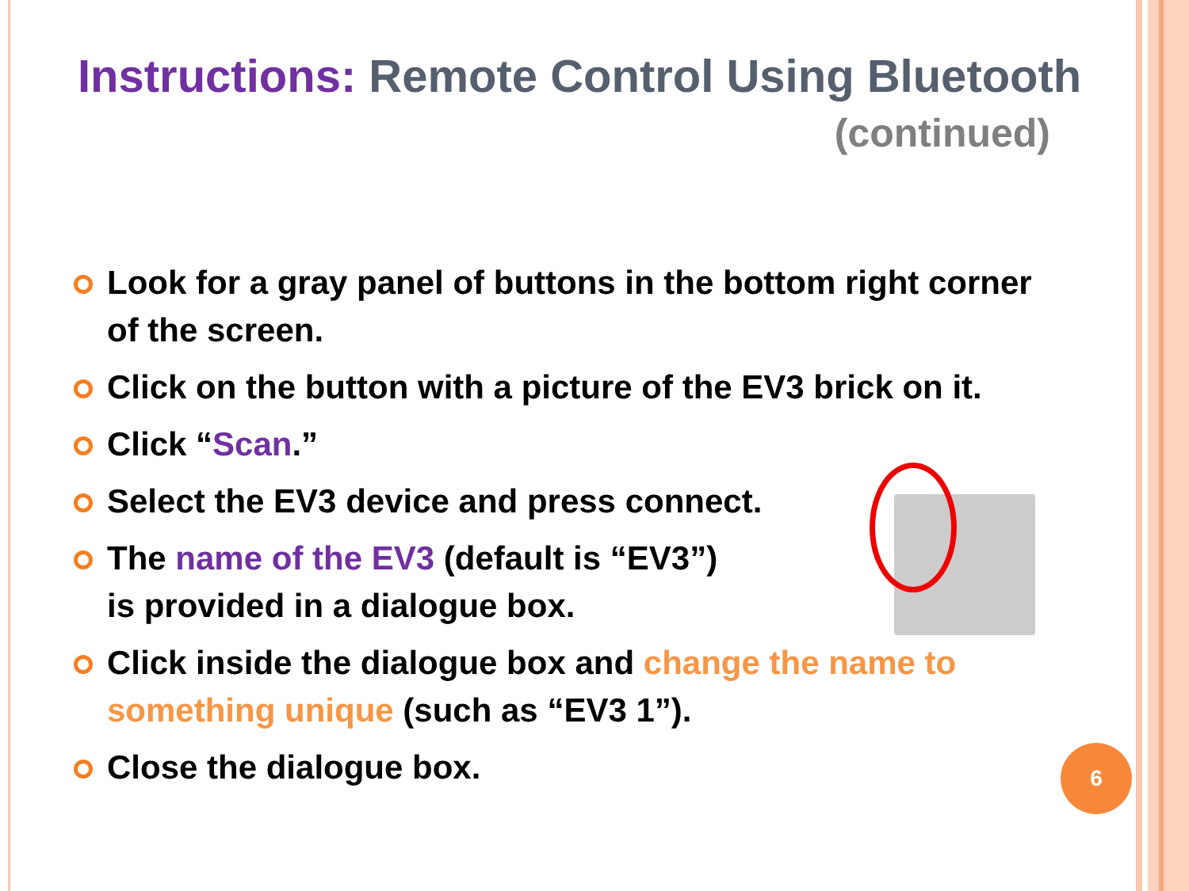Instructions: Remote Control Using Bluetooth
(continued)
Look for a gray panel of buttons in the bottom right corner of the screen.
Click on the button with a picture of the EV3 brick on it.
Click “Scan.”
Select the EV3 device and press connect.
The name of the EV3 (default is “EV3”)
is provided in a dialogue box.
Click inside the dialogue box and change the name to something unique (such as “EV3 1”).
Close the dialogue box.
6